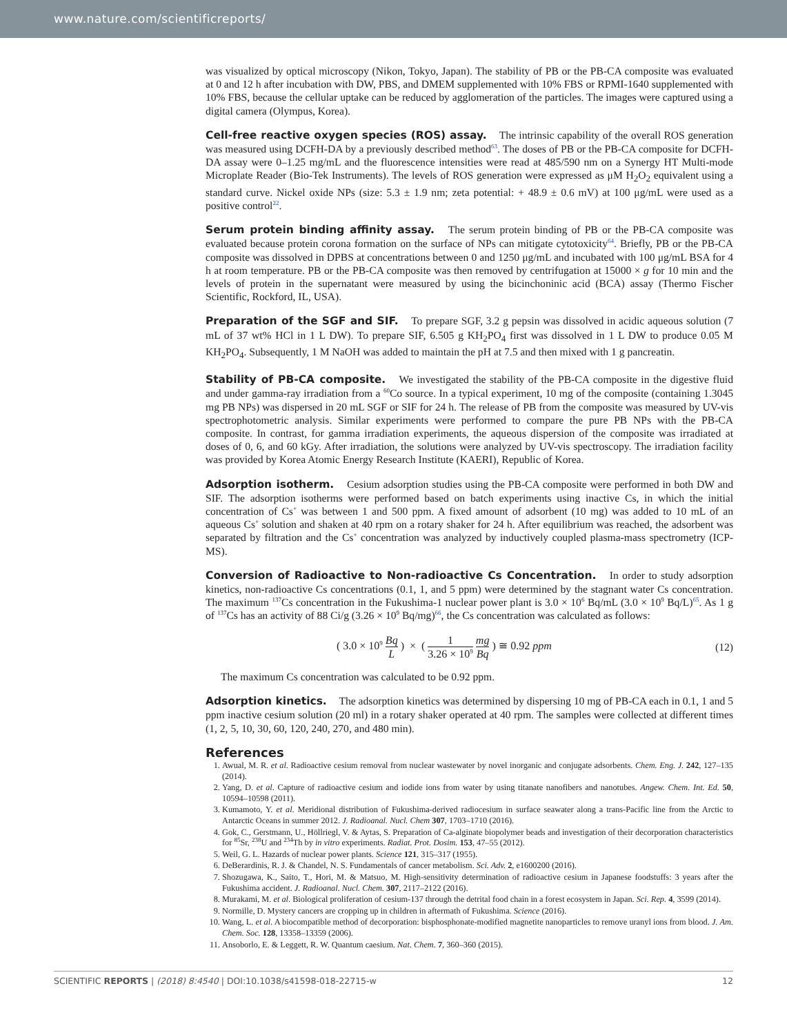www.nature.com/scientificreports/
was visualized by optical microscopy (Nikon, Tokyo, Japan). The stability of PB or the PB-CA composite was evaluated at 0 and 12 h after incubation with DW, PBS, and DMEM supplemented with 10% FBS or RPMI-1640 supplemented with 10% FBS, because the cellular uptake can be reduced by agglomeration of the particles. The images were captured using a digital camera (Olympus, Korea).
Cell-free reactive oxygen species (ROS) assay.
The intrinsic capability of the overall ROS generation was measured using DCFH-DA by a previously described method<sup>63</sup>. The doses of PB or the PB-CA composite for DCFH-DA assay were 0–1.25 mg/mL and the fluorescence intensities were read at 485/590 nm on a Synergy HT Multi-mode Microplate Reader (Bio-Tek Instruments). The levels of ROS generation were expressed as μM H<sub>2</sub>O<sub>2</sub> equivalent using a standard curve. Nickel oxide NPs (size: 5.3 ± 1.9 nm; zeta potential: + 48.9 ± 0.6 mV) at 100 μg/mL were used as a positive control<sup>22</sup>.
Serum protein binding affinity assay.
The serum protein binding of PB or the PB-CA composite was evaluated because protein corona formation on the surface of NPs can mitigate cytotoxicity<sup>64</sup>. Briefly, PB or the PB-CA composite was dissolved in DPBS at concentrations between 0 and 1250 μg/mL and incubated with 100 μg/mL BSA for 4 h at room temperature. PB or the PB-CA composite was then removed by centrifugation at 15000 × g for 10 min and the levels of protein in the supernatant were measured by using the bicinchoninic acid (BCA) assay (Thermo Fischer Scientific, Rockford, IL, USA).
Preparation of the SGF and SIF.
To prepare SGF, 3.2 g pepsin was dissolved in acidic aqueous solution (7 mL of 37 wt% HCl in 1 L DW). To prepare SIF, 6.505 g KH<sub>2</sub>PO<sub>4</sub> first was dissolved in 1 L DW to produce 0.05 M KH<sub>2</sub>PO<sub>4</sub>. Subsequently, 1 M NaOH was added to maintain the pH at 7.5 and then mixed with 1 g pancreatin.
Stability of PB-CA composite.
We investigated the stability of the PB-CA composite in the digestive fluid and under gamma-ray irradiation from a <sup>60</sup>Co source. In a typical experiment, 10 mg of the composite (containing 1.3045 mg PB NPs) was dispersed in 20 mL SGF or SIF for 24 h. The release of PB from the composite was measured by UV-vis spectrophotometric analysis. Similar experiments were performed to compare the pure PB NPs with the PB-CA composite. In contrast, for gamma irradiation experiments, the aqueous dispersion of the composite was irradiated at doses of 0, 6, and 60 kGy. After irradiation, the solutions were analyzed by UV-vis spectroscopy. The irradiation facility was provided by Korea Atomic Energy Research Institute (KAERI), Republic of Korea.
Adsorption isotherm.
Cesium adsorption studies using the PB-CA composite were performed in both DW and SIF. The adsorption isotherms were performed based on batch experiments using inactive Cs, in which the initial concentration of Cs<sup>+</sup> was between 1 and 500 ppm. A fixed amount of adsorbent (10 mg) was added to 10 mL of an aqueous Cs<sup>+</sup> solution and shaken at 40 rpm on a rotary shaker for 24 h. After equilibrium was reached, the adsorbent was separated by filtration and the Cs<sup>+</sup> concentration was analyzed by inductively coupled plasma-mass spectrometry (ICP-MS).
Conversion of Radioactive to Non-radioactive Cs Concentration.
In order to study adsorption kinetics, non-radioactive Cs concentrations (0.1, 1, and 5 ppm) were determined by the stagnant water Cs concentration. The maximum <sup>137</sup>Cs concentration in the Fukushima-1 nuclear power plant is 3.0 × 10<sup>6</sup> Bq/mL (3.0 × 10<sup>9</sup> Bq/L)<sup>65</sup>. As 1 g of <sup>137</sup>Cs has an activity of 88 Ci/g (3.26 × 10<sup>9</sup> Bq/mg)<sup>66</sup>, the Cs concentration was calculated as follows:
( 3.0 × 10<sup>9</sup> Bq L ) × ( 1 3.26 × 10<sup>9</sup> mg Bq ) ≅ 0.92 ppm
(12)
The maximum Cs concentration was calculated to be 0.92 ppm.
Adsorption kinetics.
The adsorption kinetics was determined by dispersing 10 mg of PB-CA each in 0.1, 1 and 5 ppm inactive cesium solution (20 ml) in a rotary shaker operated at 40 rpm. The samples were collected at different times (1, 2, 5, 10, 30, 60, 120, 240, 270, and 480 min).
References
1. Awual, M. R. et al. Radioactive cesium removal from nuclear wastewater by novel inorganic and conjugate adsorbents. Chem. Eng. J. 242, 127–135 (2014).
2. Yang, D. et al. Capture of radioactive cesium and iodide ions from water by using titanate nanofibers and nanotubes. Angew. Chem. Int. Ed. 50, 10594–10598 (2011).
3. Kumamoto, Y. et al. Meridional distribution of Fukushima-derived radiocesium in surface seawater along a trans-Pacific line from the Arctic to Antarctic Oceans in summer 2012. J. Radioanal. Nucl. Chem 307, 1703–1710 (2016).
4. Gok, C., Gerstmann, U., Höllriegl, V. & Aytas, S. Preparation of Ca-alginate biopolymer beads and investigation of their decorporation characteristics for <sup>85</sup>Sr, <sup>238</sup>U and <sup>234</sup>Th by in vitro experiments. Radiat. Prot. Dosim. 153, 47–55 (2012).
5. Weil, G. L. Hazards of nuclear power plants. Science 121, 315–317 (1955).
6. DeBerardinis, R. J. & Chandel, N. S. Fundamentals of cancer metabolism. Sci. Adv. 2, e1600200 (2016).
7. Shozugawa, K., Saito, T., Hori, M. & Matsuo, M. High-sensitivity determination of radioactive cesium in Japanese foodstuffs: 3 years after the Fukushima accident. J. Radioanal. Nucl. Chem. 307, 2117–2122 (2016).
8. Murakami, M. et al. Biological proliferation of cesium-137 through the detrital food chain in a forest ecosystem in Japan. Sci. Rep. 4, 3599 (2014).
9. Normille, D. Mystery cancers are cropping up in children in aftermath of Fukushima. Science (2016).
10. Wang, L. et al. A biocompatible method of decorporation: bisphosphonate-modified magnetite nanoparticles to remove uranyl ions from blood. J. Am. Chem. Soc. 128, 13358–13359 (2006).
11. Ansoborlo, E. & Leggett, R. W. Quantum caesium. Nat. Chem. 7, 360–360 (2015).
SCIENTIFIC REPORTS | (2018) 8:4540 | DOI:10.1038/s41598-018-22715-w 12